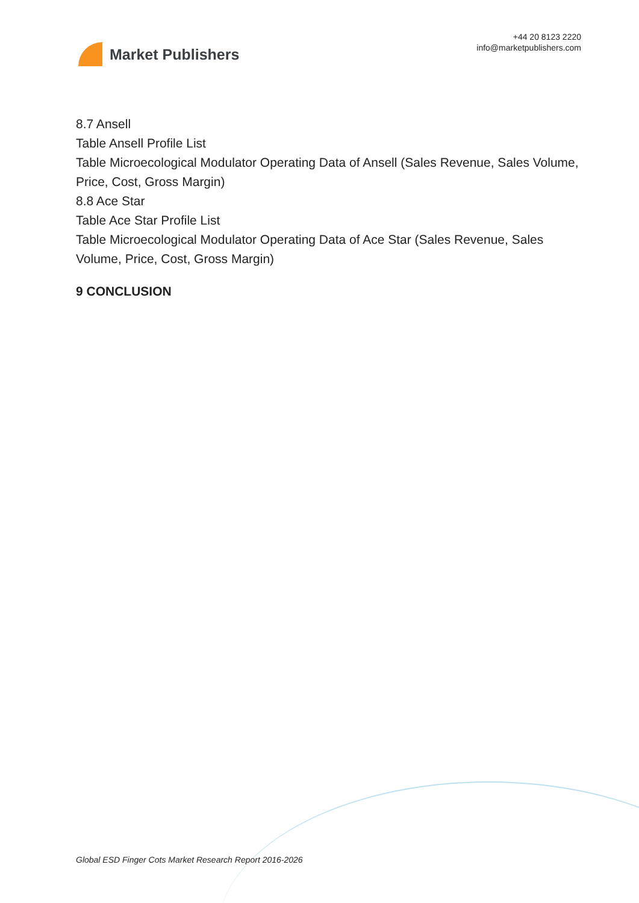Market Publishers
+44 20 8123 2220
info@marketpublishers.com
8.7 Ansell
Table Ansell Profile List
Table Microecological Modulator Operating Data of Ansell (Sales Revenue, Sales Volume, Price, Cost, Gross Margin)
8.8 Ace Star
Table Ace Star Profile List
Table Microecological Modulator Operating Data of Ace Star (Sales Revenue, Sales Volume, Price, Cost, Gross Margin)
9 CONCLUSION
Global ESD Finger Cots Market Research Report 2016-2026